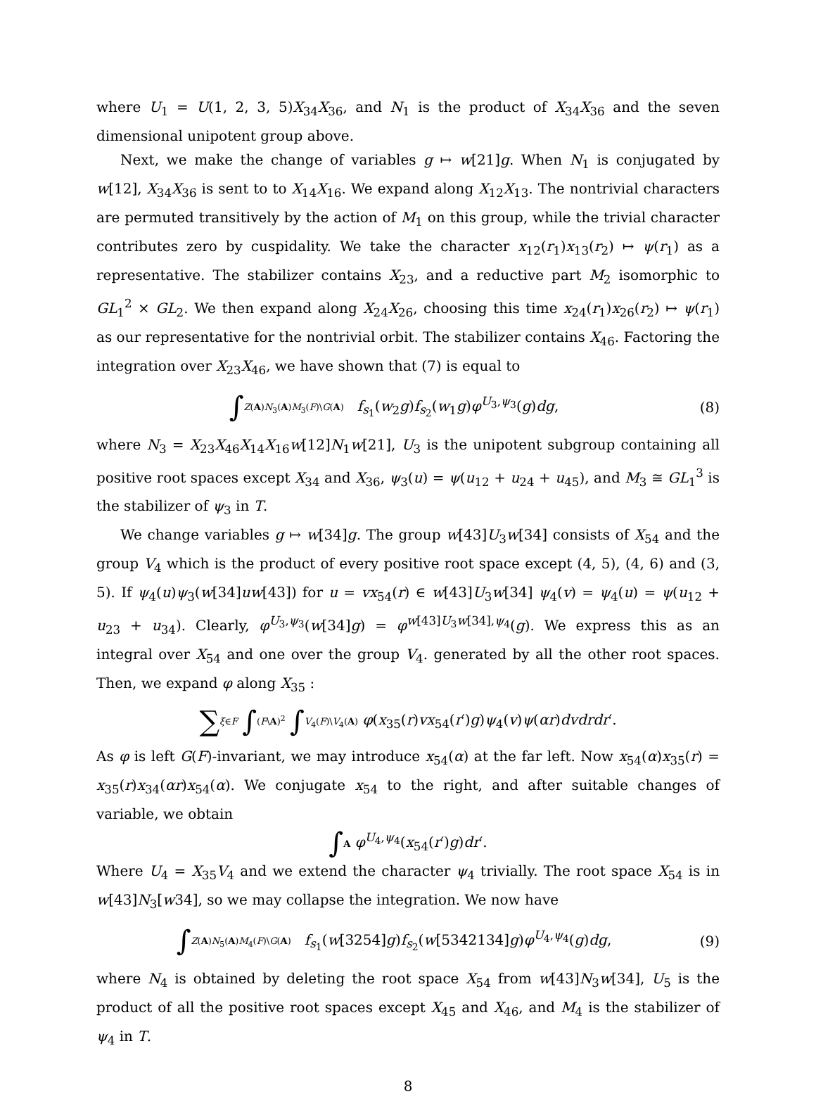where U<sub>1</sub> = U(1, 2, 3, 5)X<sub>34</sub>X<sub>36</sub>, and N<sub>1</sub> is the product of X<sub>34</sub>X<sub>36</sub> and the seven dimensional unipotent group above.
Next, we make the change of variables g ↦ w[21]g. When N<sub>1</sub> is conjugated by w[12], X<sub>34</sub>X<sub>36</sub> is sent to to X<sub>14</sub>X<sub>16</sub>. We expand along X<sub>12</sub>X<sub>13</sub>. The nontrivial characters are permuted transitively by the action of M<sub>1</sub> on this group, while the trivial character contributes zero by cuspidality. We take the character x<sub>12</sub>(r<sub>1</sub>)x<sub>13</sub>(r<sub>2</sub>) ↦ ψ(r<sub>1</sub>) as a representative. The stabilizer contains X<sub>23</sub>, and a reductive part M<sub>2</sub> isomorphic to GL<sub>1</sub><sup>2</sup> × GL<sub>2</sub>. We then expand along X<sub>24</sub>X<sub>26</sub>, choosing this time x<sub>24</sub>(r<sub>1</sub>)x<sub>26</sub>(r<sub>2</sub>) ↦ ψ(r<sub>1</sub>) as our representative for the nontrivial orbit. The stabilizer contains X<sub>46</sub>. Factoring the integration over X<sub>23</sub>X<sub>46</sub>, we have shown that (7) is equal to
∫Z(A)N<sub>3</sub>(A)M<sub>3</sub>(F)\G(A) f<sub>s<sub>1</sub></sub>(w<sub>2</sub>g)f<sub>s<sub>2</sub></sub>(w<sub>1</sub>g)φ<sup>U<sub>3</sub>,ψ<sub>3</sub></sup>(g)dg,
(8)
where N<sub>3</sub> = X<sub>23</sub>X<sub>46</sub>X<sub>14</sub>X<sub>16</sub>w[12]N<sub>1</sub>w[21], U<sub>3</sub> is the unipotent subgroup containing all positive root spaces except X<sub>34</sub> and X<sub>36</sub>, ψ<sub>3</sub>(u) = ψ(u<sub>12</sub> + u<sub>24</sub> + u<sub>45</sub>), and M<sub>3</sub> ≅ GL<sub>1</sub><sup>3</sup> is the stabilizer of ψ<sub>3</sub> in T.
We change variables g ↦ w[34]g. The group w[43]U<sub>3</sub>w[34] consists of X<sub>54</sub> and the group V<sub>4</sub> which is the product of every positive root space except (4, 5), (4, 6) and (3, 5). If ψ<sub>4</sub>(u)ψ<sub>3</sub>(w[34]uw[43]) for u = vx<sub>54</sub>(r) ∈ w[43]U<sub>3</sub>w[34] ψ<sub>4</sub>(v) = ψ<sub>4</sub>(u) = ψ(u<sub>12</sub> + u<sub>23</sub> + u<sub>34</sub>). Clearly, φ<sup>U<sub>3</sub>,ψ<sub>3</sub></sup>(w[34]g) = φ<sup>w[43]U<sub>3</sub>w[34],ψ<sub>4</sub></sup>(g). We express this as an integral over X<sub>54</sub> and one over the group V<sub>4</sub>. generated by all the other root spaces. Then, we expand φ along X<sub>35</sub> :
∑ξ∈F ∫(F\A)<sup>2</sup> ∫V<sub>4</sub>(F)\V<sub>4</sub>(A) φ(x<sub>35</sub>(r)vx<sub>54</sub>(r′)g)ψ<sub>4</sub>(v)ψ(αr)dvdrdr′.
As φ is left G(F)-invariant, we may introduce x<sub>54</sub>(α) at the far left. Now x<sub>54</sub>(α)x<sub>35</sub>(r) = x<sub>35</sub>(r)x<sub>34</sub>(αr)x<sub>54</sub>(α). We conjugate x<sub>54</sub> to the right, and after suitable changes of variable, we obtain
∫A φ<sup>U<sub>4</sub>,ψ<sub>4</sub></sup>(x<sub>54</sub>(r′)g)dr′.
Where U<sub>4</sub> = X<sub>35</sub>V<sub>4</sub> and we extend the character ψ<sub>4</sub> trivially. The root space X<sub>54</sub> is in w[43]N<sub>3</sub>[w34], so we may collapse the integration. We now have
∫Z(A)N<sub>5</sub>(A)M<sub>4</sub>(F)\G(A) f<sub>s<sub>1</sub></sub>(w[3254]g)f<sub>s<sub>2</sub></sub>(w[5342134]g)φ<sup>U<sub>4</sub>,ψ<sub>4</sub></sup>(g)dg,
(9)
where N<sub>4</sub> is obtained by deleting the root space X<sub>54</sub> from w[43]N<sub>3</sub>w[34], U<sub>5</sub> is the product of all the positive root spaces except X<sub>45</sub> and X<sub>46</sub>, and M<sub>4</sub> is the stabilizer of ψ<sub>4</sub> in T.
8